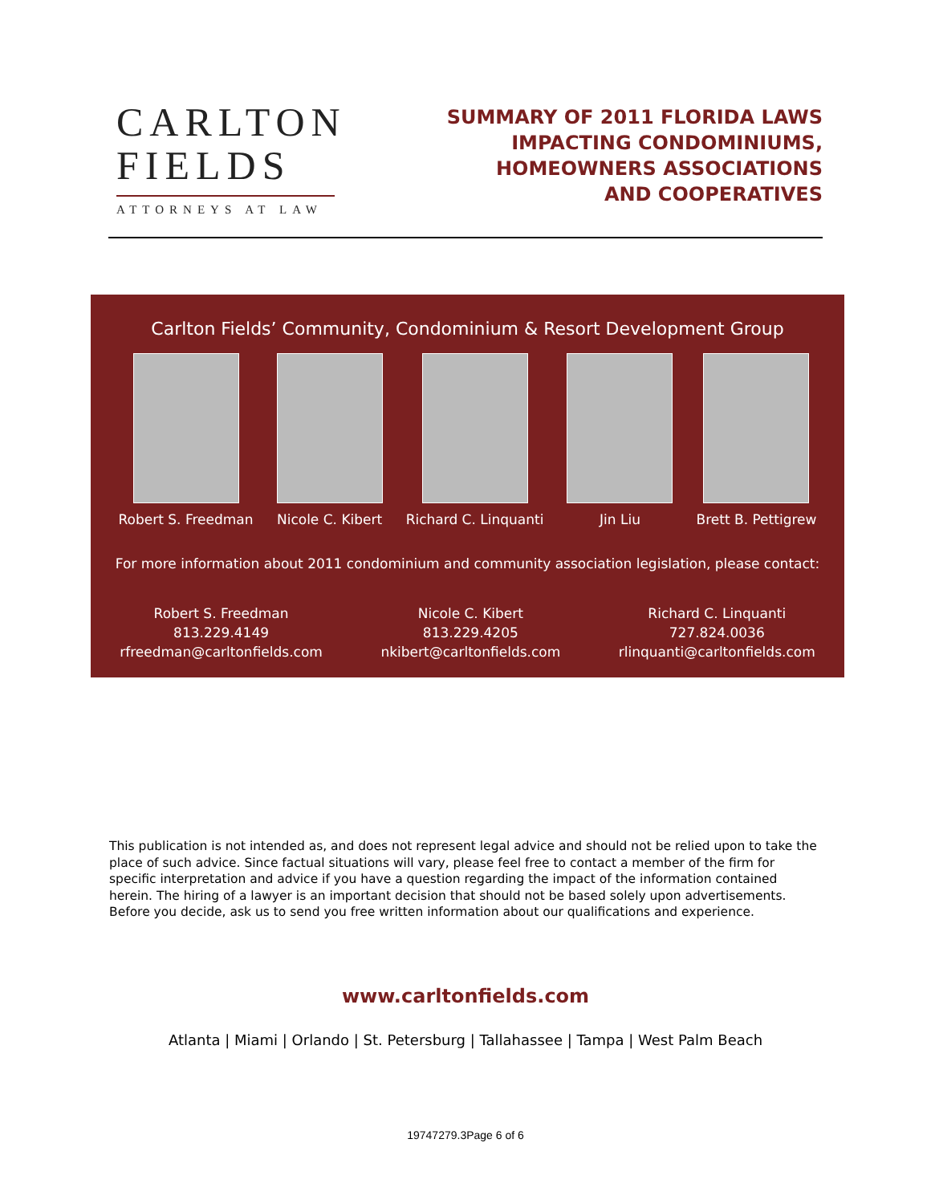CARLTON
FIELDS
ATTORNEYS AT LAW
SUMMARY OF 2011 FLORIDA LAWS
IMPACTING CONDOMINIUMS,
HOMEOWNERS ASSOCIATIONS
AND COOPERATIVES
Carlton Fields’ Community, Condominium & Resort Development Group
Robert S. Freedman Nicole C. Kibert Richard C. Linquanti Jin Liu Brett B. Pettigrew
For more information about 2011 condominium and community association legislation, please contact:
Robert S. Freedman
813.229.4149
rfreedman@carltonfields.com
Nicole C. Kibert
813.229.4205
nkibert@carltonfields.com
Richard C. Linquanti
727.824.0036
rlinquanti@carltonfields.com
This publication is not intended as, and does not represent legal advice and should not be relied upon to take the place of such advice. Since factual situations will vary, please feel free to contact a member of the firm for specific interpretation and advice if you have a question regarding the impact of the information contained herein. The hiring of a lawyer is an important decision that should not be based solely upon advertisements. Before you decide, ask us to send you free written information about our qualifications and experience.
www.carltonfields.com
Atlanta | Miami | Orlando | St. Petersburg | Tallahassee | Tampa | West Palm Beach
19747279.3Page 6 of 6